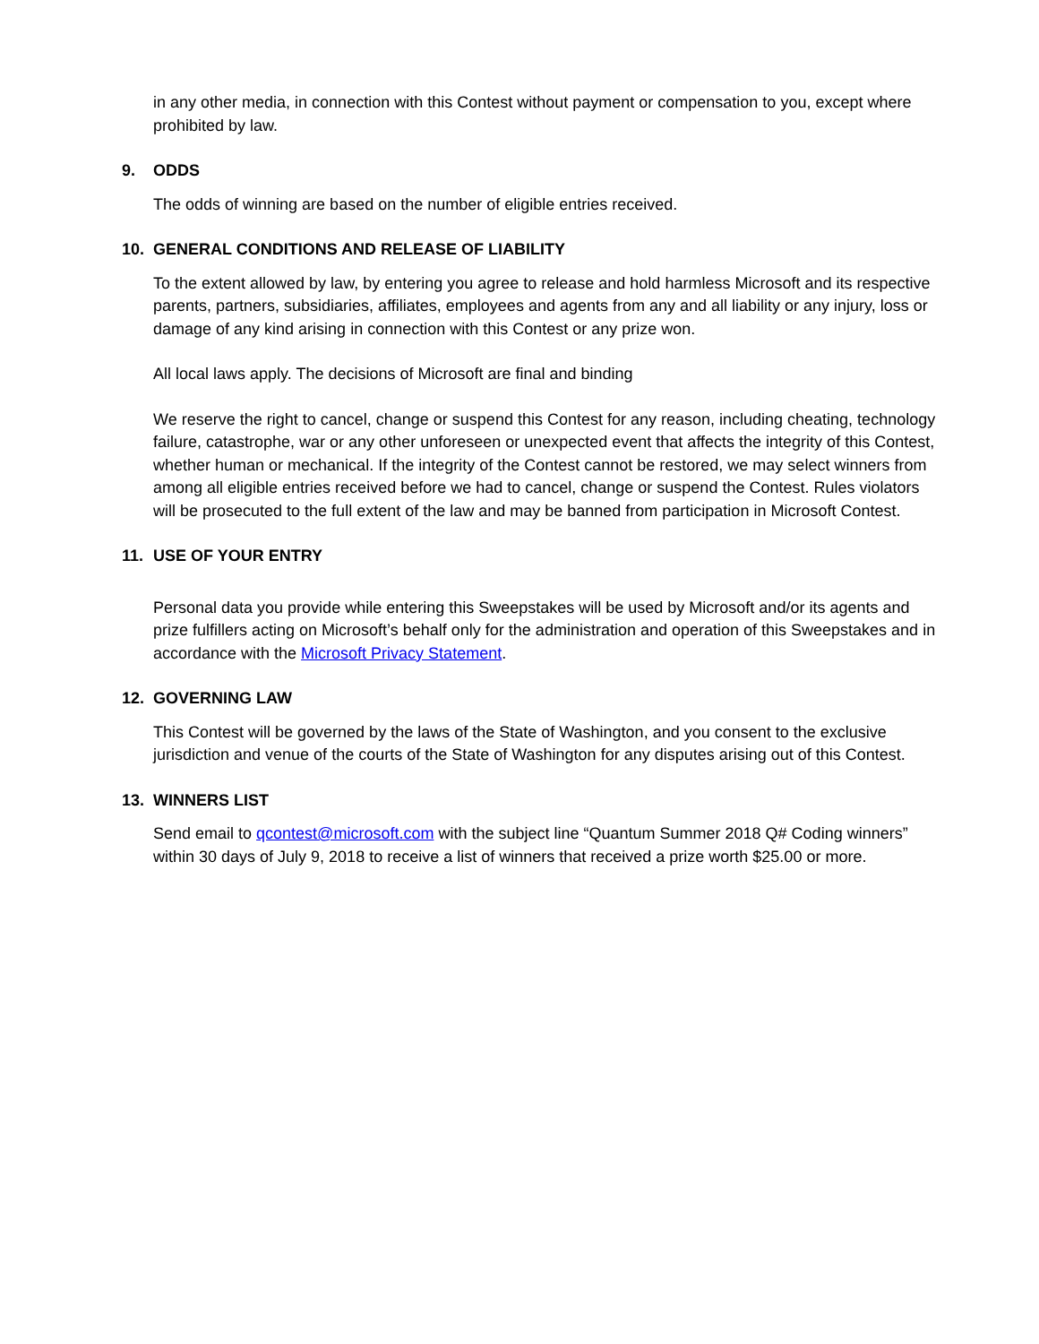in any other media, in connection with this Contest without payment or compensation to you, except where prohibited by law.
9. ODDS
The odds of winning are based on the number of eligible entries received.
10. GENERAL CONDITIONS AND RELEASE OF LIABILITY
To the extent allowed by law, by entering you agree to release and hold harmless Microsoft and its respective parents, partners, subsidiaries, affiliates, employees and agents from any and all liability or any injury, loss or damage of any kind arising in connection with this Contest or any prize won.
All local laws apply. The decisions of Microsoft are final and binding
We reserve the right to cancel, change or suspend this Contest for any reason, including cheating, technology failure, catastrophe, war or any other unforeseen or unexpected event that affects the integrity of this Contest, whether human or mechanical. If the integrity of the Contest cannot be restored, we may select winners from among all eligible entries received before we had to cancel, change or suspend the Contest. Rules violators will be prosecuted to the full extent of the law and may be banned from participation in Microsoft Contest.
11. USE OF YOUR ENTRY
Personal data you provide while entering this Sweepstakes will be used by Microsoft and/or its agents and prize fulfillers acting on Microsoft’s behalf only for the administration and operation of this Sweepstakes and in accordance with the Microsoft Privacy Statement.
12. GOVERNING LAW
This Contest will be governed by the laws of the State of Washington, and you consent to the exclusive jurisdiction and venue of the courts of the State of Washington for any disputes arising out of this Contest.
13. WINNERS LIST
Send email to qcontest@microsoft.com with the subject line “Quantum Summer 2018 Q# Coding winners” within 30 days of July 9, 2018 to receive a list of winners that received a prize worth $25.00 or more.